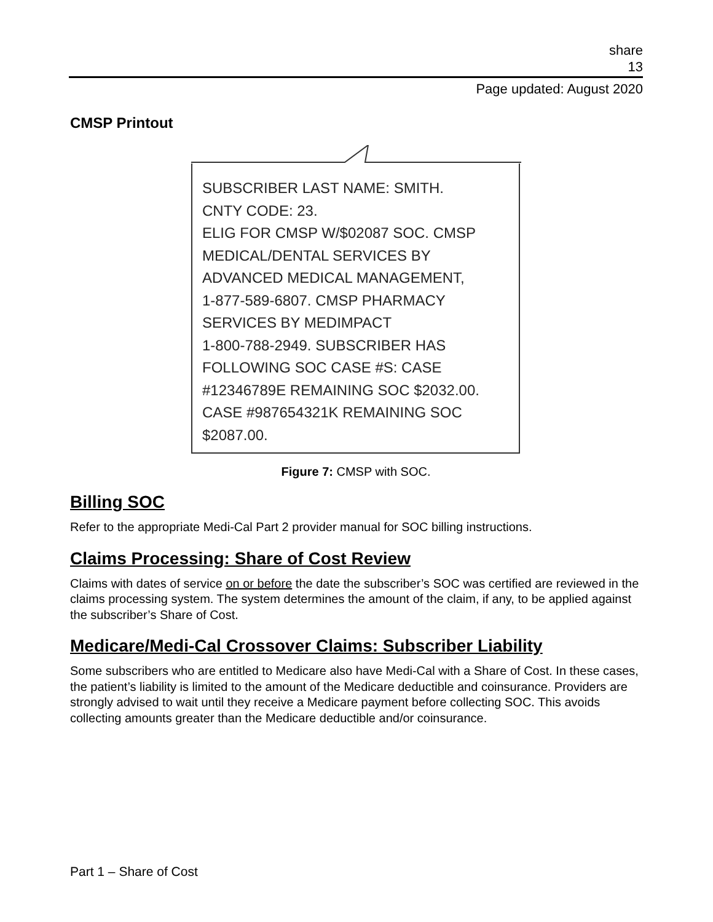share
13
Page updated: August 2020
CMSP Printout
SUBSCRIBER LAST NAME: SMITH.
CNTY CODE: 23.
ELIG FOR CMSP W/$02087 SOC. CMSP
MEDICAL/DENTAL SERVICES BY
ADVANCED MEDICAL MANAGEMENT,
1-877-589-6807. CMSP PHARMACY
SERVICES BY MEDIMPACT
1-800-788-2949. SUBSCRIBER HAS
FOLLOWING SOC CASE #S: CASE
#12346789E REMAINING SOC $2032.00.
CASE #987654321K REMAINING SOC
$2087.00.
Figure 7: CMSP with SOC.
Billing SOC
Refer to the appropriate Medi-Cal Part 2 provider manual for SOC billing instructions.
Claims Processing: Share of Cost Review
Claims with dates of service on or before the date the subscriber’s SOC was certified are reviewed in the claims processing system. The system determines the amount of the claim, if any, to be applied against the subscriber’s Share of Cost.
Medicare/Medi-Cal Crossover Claims: Subscriber Liability
Some subscribers who are entitled to Medicare also have Medi-Cal with a Share of Cost. In these cases, the patient’s liability is limited to the amount of the Medicare deductible and coinsurance. Providers are strongly advised to wait until they receive a Medicare payment before collecting SOC. This avoids collecting amounts greater than the Medicare deductible and/or coinsurance.
Part 1 – Share of Cost